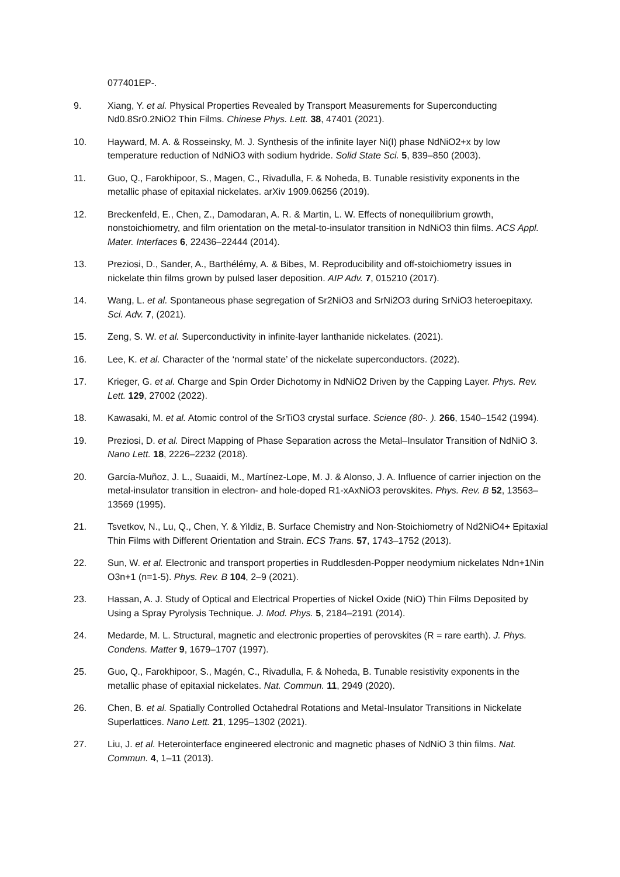077401EP-.
9. Xiang, Y. et al. Physical Properties Revealed by Transport Measurements for Superconducting Nd0.8Sr0.2NiO2 Thin Films. Chinese Phys. Lett. 38, 47401 (2021).
10. Hayward, M. A. & Rosseinsky, M. J. Synthesis of the infinite layer Ni(I) phase NdNiO2+x by low temperature reduction of NdNiO3 with sodium hydride. Solid State Sci. 5, 839–850 (2003).
11. Guo, Q., Farokhipoor, S., Magen, C., Rivadulla, F. & Noheda, B. Tunable resistivity exponents in the metallic phase of epitaxial nickelates. arXiv 1909.06256 (2019).
12. Breckenfeld, E., Chen, Z., Damodaran, A. R. & Martin, L. W. Effects of nonequilibrium growth, nonstoichiometry, and film orientation on the metal-to-insulator transition in NdNiO3 thin films. ACS Appl. Mater. Interfaces 6, 22436–22444 (2014).
13. Preziosi, D., Sander, A., Barthélémy, A. & Bibes, M. Reproducibility and off-stoichiometry issues in nickelate thin films grown by pulsed laser deposition. AIP Adv. 7, 015210 (2017).
14. Wang, L. et al. Spontaneous phase segregation of Sr2NiO3 and SrNi2O3 during SrNiO3 heteroepitaxy. Sci. Adv. 7, (2021).
15. Zeng, S. W. et al. Superconductivity in infinite-layer lanthanide nickelates. (2021).
16. Lee, K. et al. Character of the ‘normal state’ of the nickelate superconductors. (2022).
17. Krieger, G. et al. Charge and Spin Order Dichotomy in NdNiO2 Driven by the Capping Layer. Phys. Rev. Lett. 129, 27002 (2022).
18. Kawasaki, M. et al. Atomic control of the SrTiO3 crystal surface. Science (80-. ). 266, 1540–1542 (1994).
19. Preziosi, D. et al. Direct Mapping of Phase Separation across the Metal–Insulator Transition of NdNiO 3. Nano Lett. 18, 2226–2232 (2018).
20. García-Muñoz, J. L., Suaaidi, M., Martínez-Lope, M. J. & Alonso, J. A. Influence of carrier injection on the metal-insulator transition in electron- and hole-doped R1-xAxNiO3 perovskites. Phys. Rev. B 52, 13563–13569 (1995).
21. Tsvetkov, N., Lu, Q., Chen, Y. & Yildiz, B. Surface Chemistry and Non-Stoichiometry of Nd2NiO4+ Epitaxial Thin Films with Different Orientation and Strain. ECS Trans. 57, 1743–1752 (2013).
22. Sun, W. et al. Electronic and transport properties in Ruddlesden-Popper neodymium nickelates Ndn+1Nin O3n+1 (n=1-5). Phys. Rev. B 104, 2–9 (2021).
23. Hassan, A. J. Study of Optical and Electrical Properties of Nickel Oxide (NiO) Thin Films Deposited by Using a Spray Pyrolysis Technique. J. Mod. Phys. 5, 2184–2191 (2014).
24. Medarde, M. L. Structural, magnetic and electronic properties of perovskites (R = rare earth). J. Phys. Condens. Matter 9, 1679–1707 (1997).
25. Guo, Q., Farokhipoor, S., Magén, C., Rivadulla, F. & Noheda, B. Tunable resistivity exponents in the metallic phase of epitaxial nickelates. Nat. Commun. 11, 2949 (2020).
26. Chen, B. et al. Spatially Controlled Octahedral Rotations and Metal-Insulator Transitions in Nickelate Superlattices. Nano Lett. 21, 1295–1302 (2021).
27. Liu, J. et al. Heterointerface engineered electronic and magnetic phases of NdNiO 3 thin films. Nat. Commun. 4, 1–11 (2013).